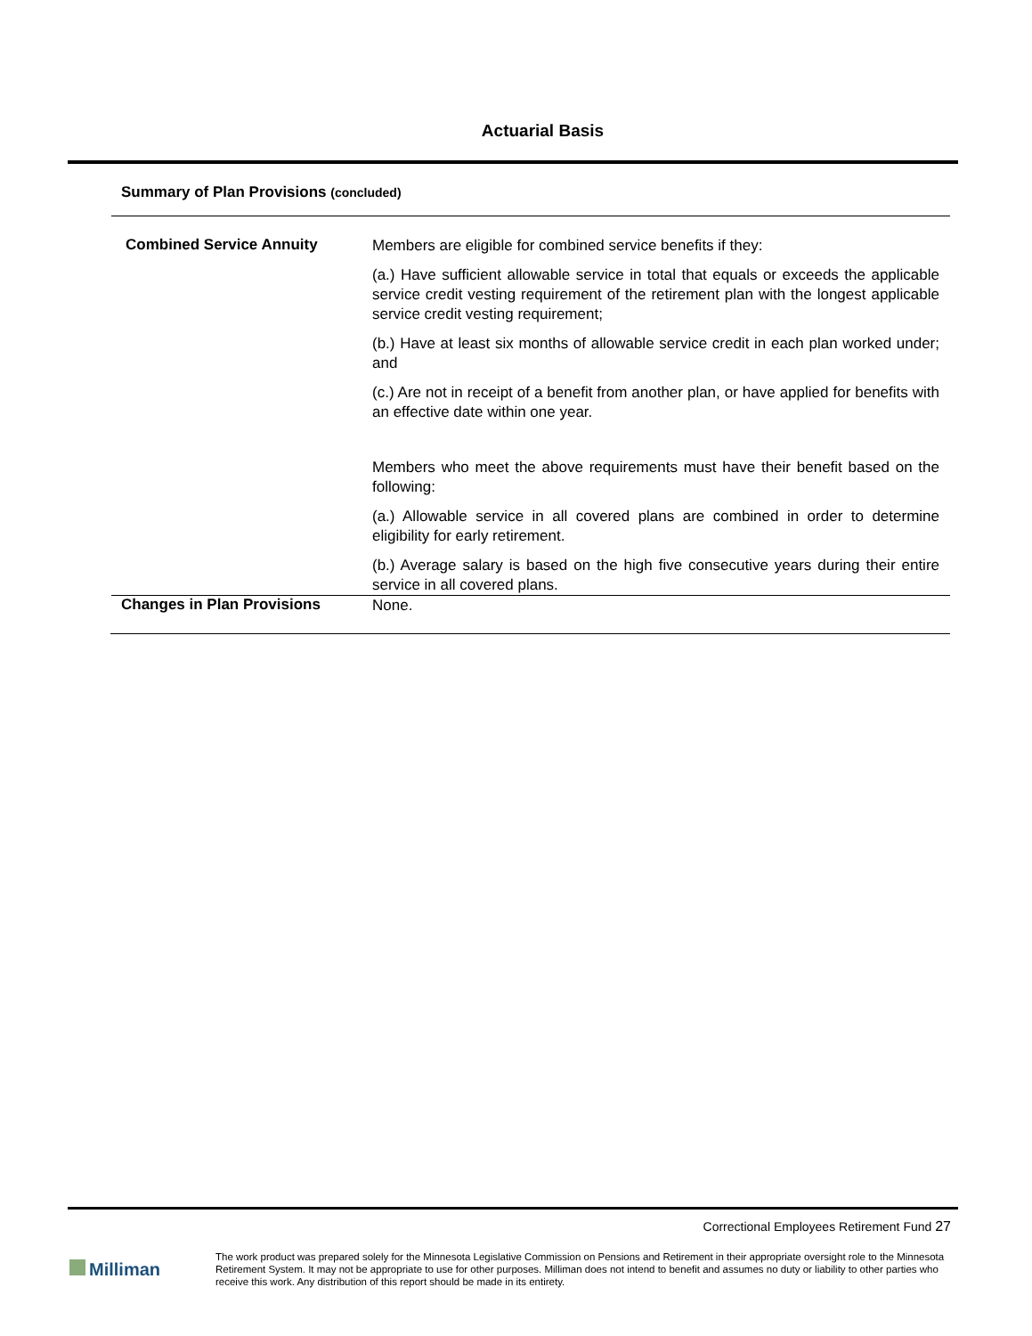Actuarial Basis
Summary of Plan Provisions (concluded)
Combined Service Annuity
Members are eligible for combined service benefits if they:
(a.) Have sufficient allowable service in total that equals or exceeds the applicable service credit vesting requirement of the retirement plan with the longest applicable service credit vesting requirement;
(b.) Have at least six months of allowable service credit in each plan worked under; and
(c.) Are not in receipt of a benefit from another plan, or have applied for benefits with an effective date within one year.
Members who meet the above requirements must have their benefit based on the following:
(a.) Allowable service in all covered plans are combined in order to determine eligibility for early retirement.
(b.) Average salary is based on the high five consecutive years during their entire service in all covered plans.
Changes in Plan Provisions
None.
Correctional Employees Retirement Fund 27
Milliman
The work product was prepared solely for the Minnesota Legislative Commission on Pensions and Retirement in their appropriate oversight role to the Minnesota Retirement System. It may not be appropriate to use for other purposes. Milliman does not intend to benefit and assumes no duty or liability to other parties who receive this work. Any distribution of this report should be made in its entirety.